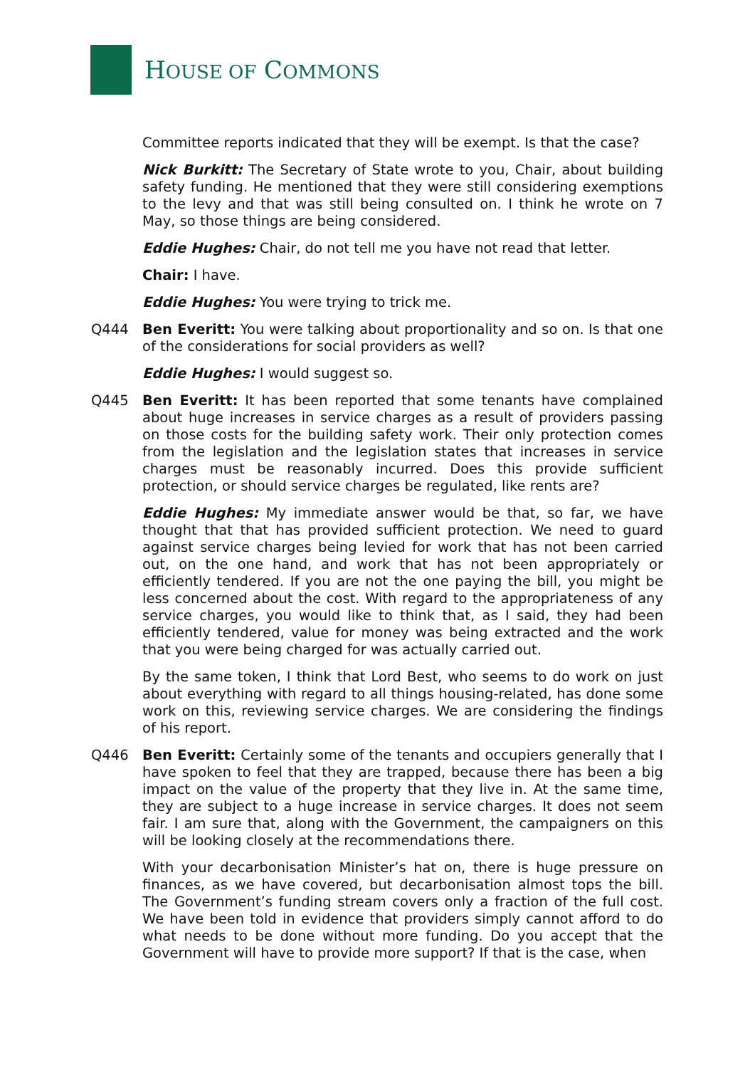HOUSE OF COMMONS
Committee reports indicated that they will be exempt. Is that the case?
Nick Burkitt: The Secretary of State wrote to you, Chair, about building safety funding. He mentioned that they were still considering exemptions to the levy and that was still being consulted on. I think he wrote on 7 May, so those things are being considered.
Eddie Hughes: Chair, do not tell me you have not read that letter.
Chair: I have.
Eddie Hughes: You were trying to trick me.
Q444 Ben Everitt: You were talking about proportionality and so on. Is that one of the considerations for social providers as well?
Eddie Hughes: I would suggest so.
Q445 Ben Everitt: It has been reported that some tenants have complained about huge increases in service charges as a result of providers passing on those costs for the building safety work. Their only protection comes from the legislation and the legislation states that increases in service charges must be reasonably incurred. Does this provide sufficient protection, or should service charges be regulated, like rents are?
Eddie Hughes: My immediate answer would be that, so far, we have thought that that has provided sufficient protection. We need to guard against service charges being levied for work that has not been carried out, on the one hand, and work that has not been appropriately or efficiently tendered. If you are not the one paying the bill, you might be less concerned about the cost. With regard to the appropriateness of any service charges, you would like to think that, as I said, they had been efficiently tendered, value for money was being extracted and the work that you were being charged for was actually carried out.
By the same token, I think that Lord Best, who seems to do work on just about everything with regard to all things housing-related, has done some work on this, reviewing service charges. We are considering the findings of his report.
Q446 Ben Everitt: Certainly some of the tenants and occupiers generally that I have spoken to feel that they are trapped, because there has been a big impact on the value of the property that they live in. At the same time, they are subject to a huge increase in service charges. It does not seem fair. I am sure that, along with the Government, the campaigners on this will be looking closely at the recommendations there.
With your decarbonisation Minister’s hat on, there is huge pressure on finances, as we have covered, but decarbonisation almost tops the bill. The Government’s funding stream covers only a fraction of the full cost. We have been told in evidence that providers simply cannot afford to do what needs to be done without more funding. Do you accept that the Government will have to provide more support? If that is the case, when